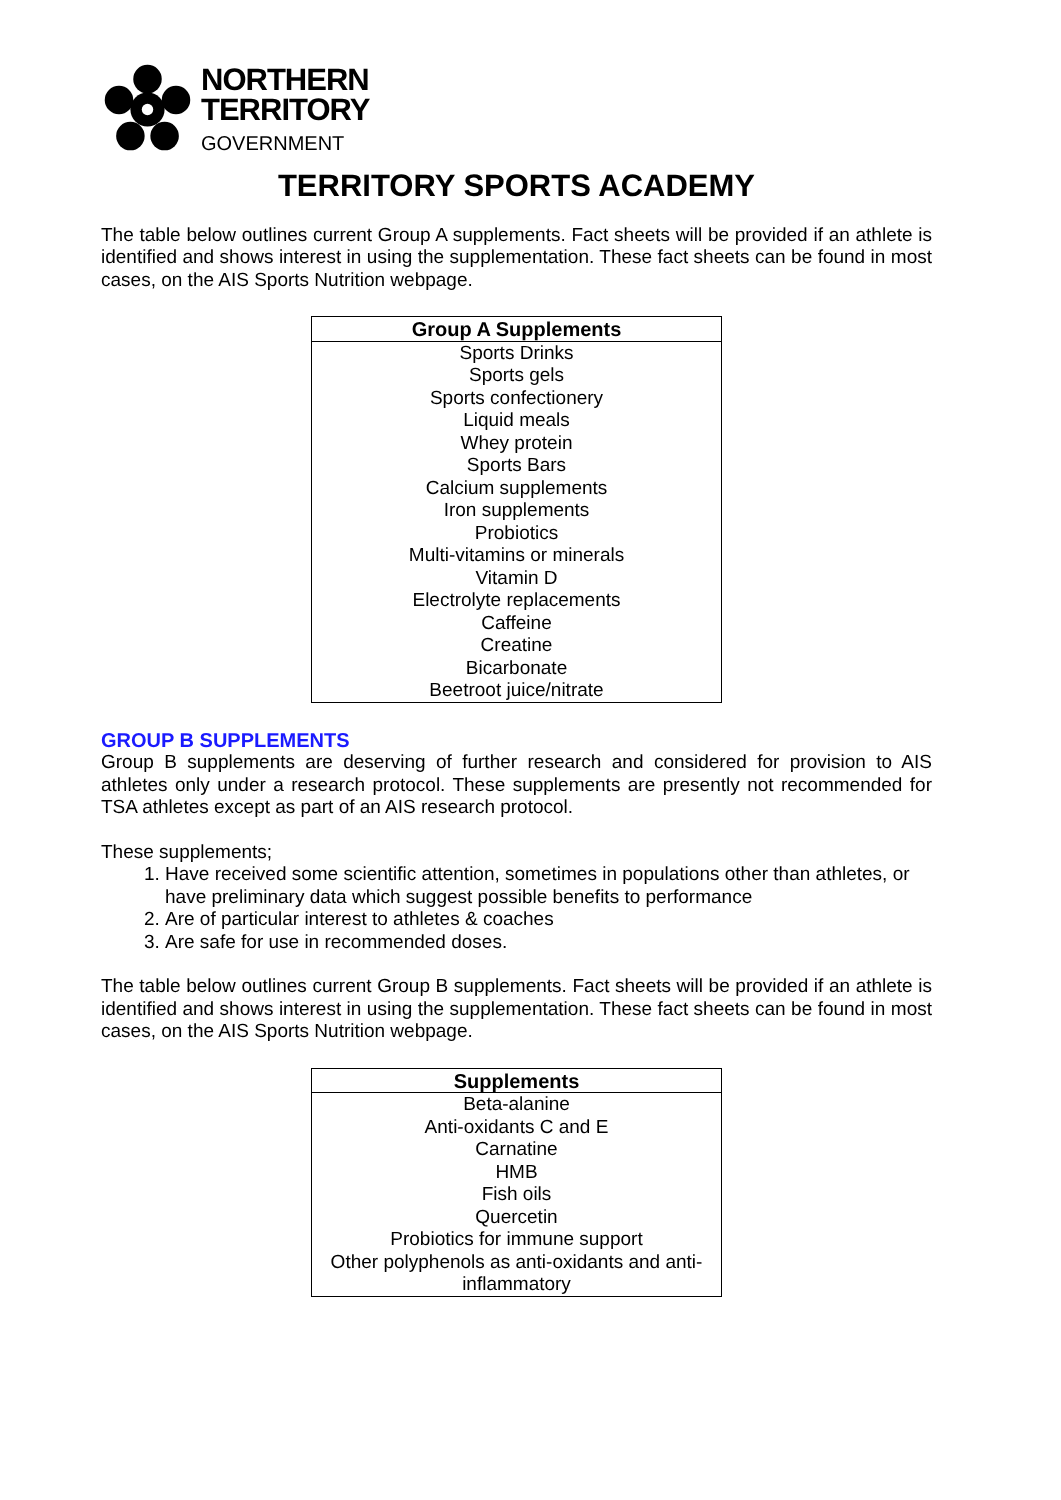NORTHERN
TERRITORY
GOVERNMENT
TERRITORY SPORTS ACADEMY
The table below outlines current Group A supplements. Fact sheets will be provided if an athlete is identified and shows interest in using the supplementation. These fact sheets can be found in most cases, on the AIS Sports Nutrition webpage.
| Group A Supplements |
| --- |
| Sports Drinks |
| Sports gels |
| Sports confectionery |
| Liquid meals |
| Whey protein |
| Sports Bars |
| Calcium supplements |
| Iron supplements |
| Probiotics |
| Multi-vitamins or minerals |
| Vitamin D |
| Electrolyte replacements |
| Caffeine |
| Creatine |
| Bicarbonate |
| Beetroot juice/nitrate |
GROUP B SUPPLEMENTS
Group B supplements are deserving of further research and considered for provision to AIS athletes only under a research protocol. These supplements are presently not recommended for TSA athletes except as part of an AIS research protocol.
These supplements;
1. Have received some scientific attention, sometimes in populations other than athletes, or have preliminary data which suggest possible benefits to performance
2. Are of particular interest to athletes & coaches
3. Are safe for use in recommended doses.
The table below outlines current Group B supplements. Fact sheets will be provided if an athlete is identified and shows interest in using the supplementation. These fact sheets can be found in most cases, on the AIS Sports Nutrition webpage.
| Supplements |
| --- |
| Beta-alanine |
| Anti-oxidants C and E |
| Carnatine |
| HMB |
| Fish oils |
| Quercetin |
| Probiotics for immune support |
| Other polyphenols as anti-oxidants and anti-inflammatory |